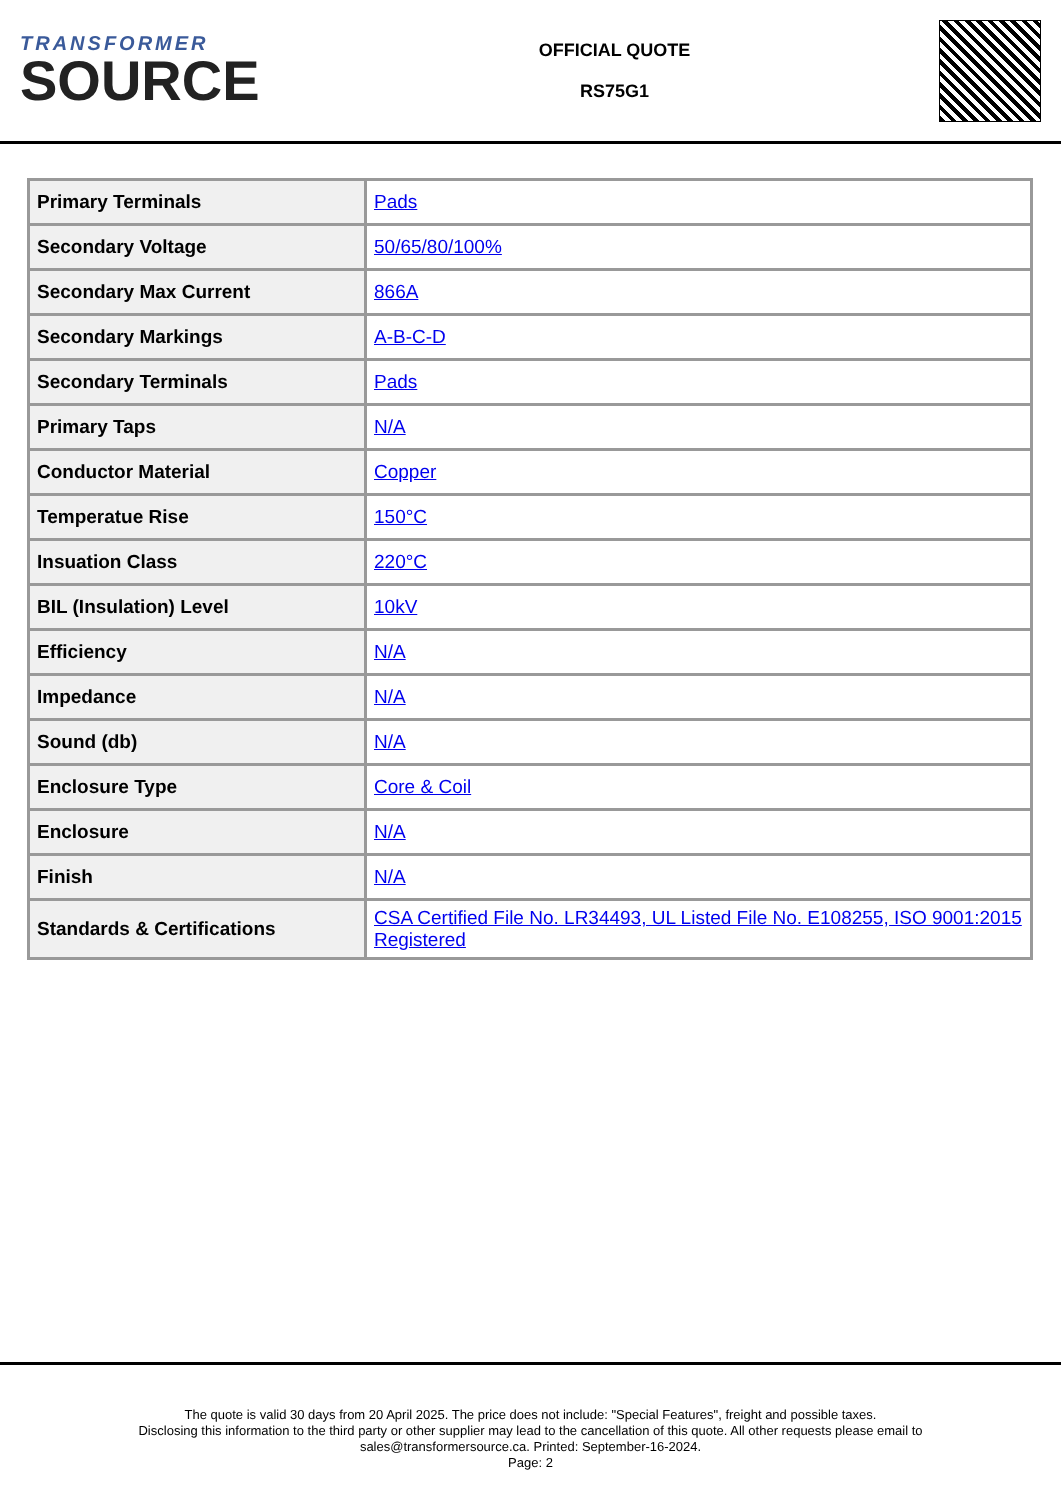TRANSFORMER
SOURCE
OFFICIAL QUOTE
RS75G1
| Primary Terminals | Pads |
| Secondary Voltage | 50/65/80/100% |
| Secondary Max Current | 866A |
| Secondary Markings | A-B-C-D |
| Secondary Terminals | Pads |
| Primary Taps | N/A |
| Conductor Material | Copper |
| Temperatue Rise | 150°C |
| Insuation Class | 220°C |
| BIL (Insulation) Level | 10kV |
| Efficiency | N/A |
| Impedance | N/A |
| Sound (db) | N/A |
| Enclosure Type | Core & Coil |
| Enclosure | N/A |
| Finish | N/A |
| Standards & Certifications | CSA Certified File No. LR34493, UL Listed File No. E108255, ISO 9001:2015 Registered |
The quote is valid 30 days from 20 April 2025. The price does not include: "Special Features", freight and possible taxes.
Disclosing this information to the third party or other supplier may lead to the cancellation of this quote. All other requests please email to
sales@transformersource.ca. Printed: September-16-2024.
Page: 2